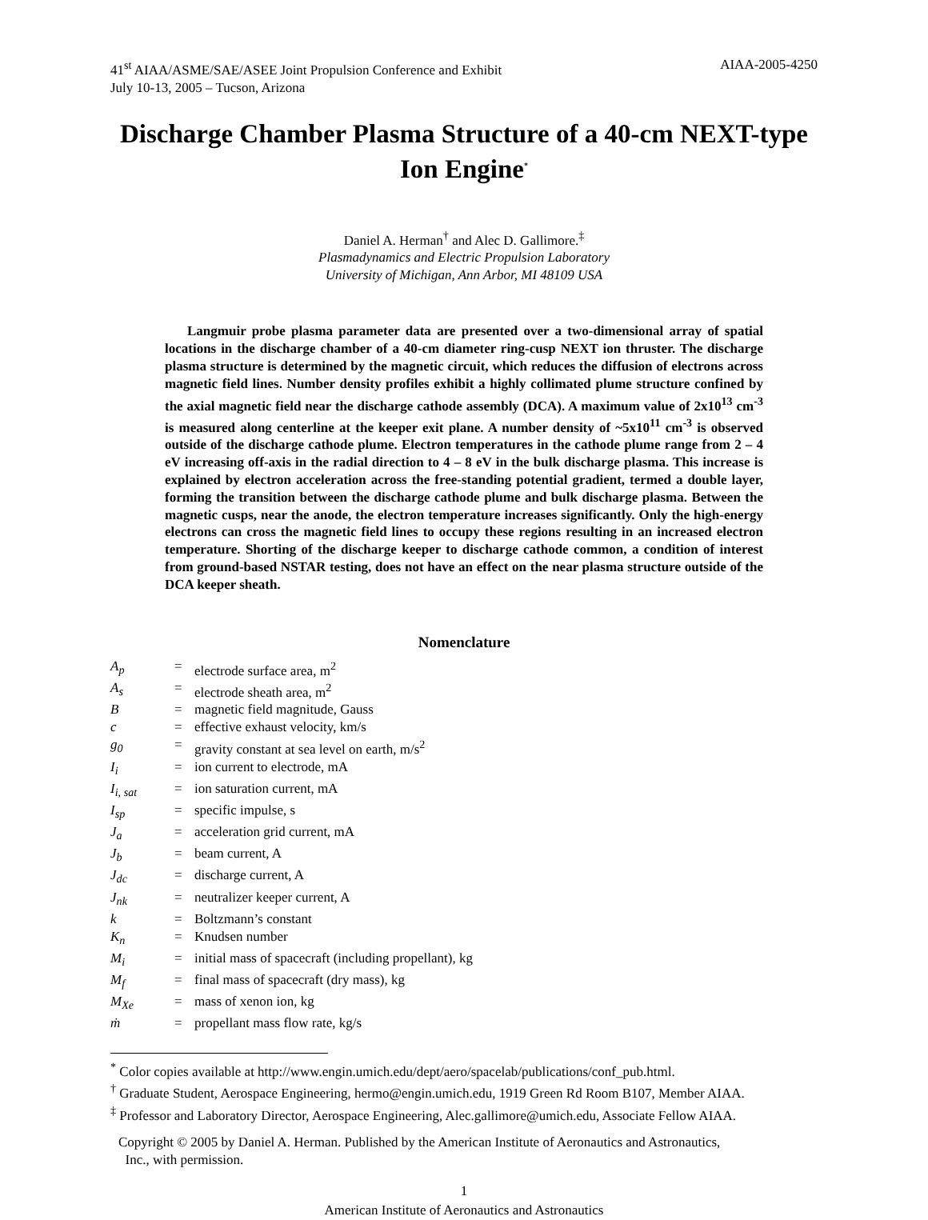41<sup>st</sup> AIAA/ASME/SAE/ASEE Joint Propulsion Conference and Exhibit
July 10-13, 2005 – Tucson, Arizona AIAA-2005-4250
Discharge Chamber Plasma Structure of a 40-cm NEXT-type Ion Engine<sup>*</sup>
Daniel A. Herman<sup>†</sup> and Alec D. Gallimore.<sup>‡</sup>
Plasmadynamics and Electric Propulsion Laboratory
University of Michigan, Ann Arbor, MI 48109 USA
Langmuir probe plasma parameter data are presented over a two-dimensional array of spatial locations in the discharge chamber of a 40-cm diameter ring-cusp NEXT ion thruster. The discharge plasma structure is determined by the magnetic circuit, which reduces the diffusion of electrons across magnetic field lines. Number density profiles exhibit a highly collimated plume structure confined by the axial magnetic field near the discharge cathode assembly (DCA). A maximum value of 2x10<sup>13</sup> cm<sup>-3</sup> is measured along centerline at the keeper exit plane. A number density of ~5x10<sup>11</sup> cm<sup>-3</sup> is observed outside of the discharge cathode plume. Electron temperatures in the cathode plume range from 2 – 4 eV increasing off-axis in the radial direction to 4 – 8 eV in the bulk discharge plasma. This increase is explained by electron acceleration across the free-standing potential gradient, termed a double layer, forming the transition between the discharge cathode plume and bulk discharge plasma. Between the magnetic cusps, near the anode, the electron temperature increases significantly. Only the high-energy electrons can cross the magnetic field lines to occupy these regions resulting in an increased electron temperature. Shorting of the discharge keeper to discharge cathode common, a condition of interest from ground-based NSTAR testing, does not have an effect on the near plasma structure outside of the DCA keeper sheath.
Nomenclature
| A<sub>p</sub> | = | electrode surface area, m<sup>2</sup> |
| A<sub>s</sub> | = | electrode sheath area, m<sup>2</sup> |
| B | = | magnetic field magnitude, Gauss |
| c | = | effective exhaust velocity, km/s |
| g<sub>0</sub> | = | gravity constant at sea level on earth, m/s<sup>2</sup> |
| I<sub>i</sub> | = | ion current to electrode, mA |
| I<sub>i, sat</sub> | = | ion saturation current, mA |
| I<sub>sp</sub> | = | specific impulse, s |
| J<sub>a</sub> | = | acceleration grid current, mA |
| J<sub>b</sub> | = | beam current, A |
| J<sub>dc</sub> | = | discharge current, A |
| J<sub>nk</sub> | = | neutralizer keeper current, A |
| k | = | Boltzmann’s constant |
| K<sub>n</sub> | = | Knudsen number |
| M<sub>i</sub> | = | initial mass of spacecraft (including propellant), kg |
| M<sub>f</sub> | = | final mass of spacecraft (dry mass), kg |
| M<sub>Xe</sub> | = | mass of xenon ion, kg |
| ṁ | = | propellant mass flow rate, kg/s |
<sup>*</sup> Color copies available at http://www.engin.umich.edu/dept/aero/spacelab/publications/conf_pub.html.
<sup>†</sup> Graduate Student, Aerospace Engineering, hermo@engin.umich.edu, 1919 Green Rd Room B107, Member AIAA.
<sup>‡</sup> Professor and Laboratory Director, Aerospace Engineering, Alec.gallimore@umich.edu, Associate Fellow AIAA.
Copyright © 2005 by Daniel A. Herman. Published by the American Institute of Aeronautics and Astronautics,
Inc., with permission.
1
American Institute of Aeronautics and Astronautics